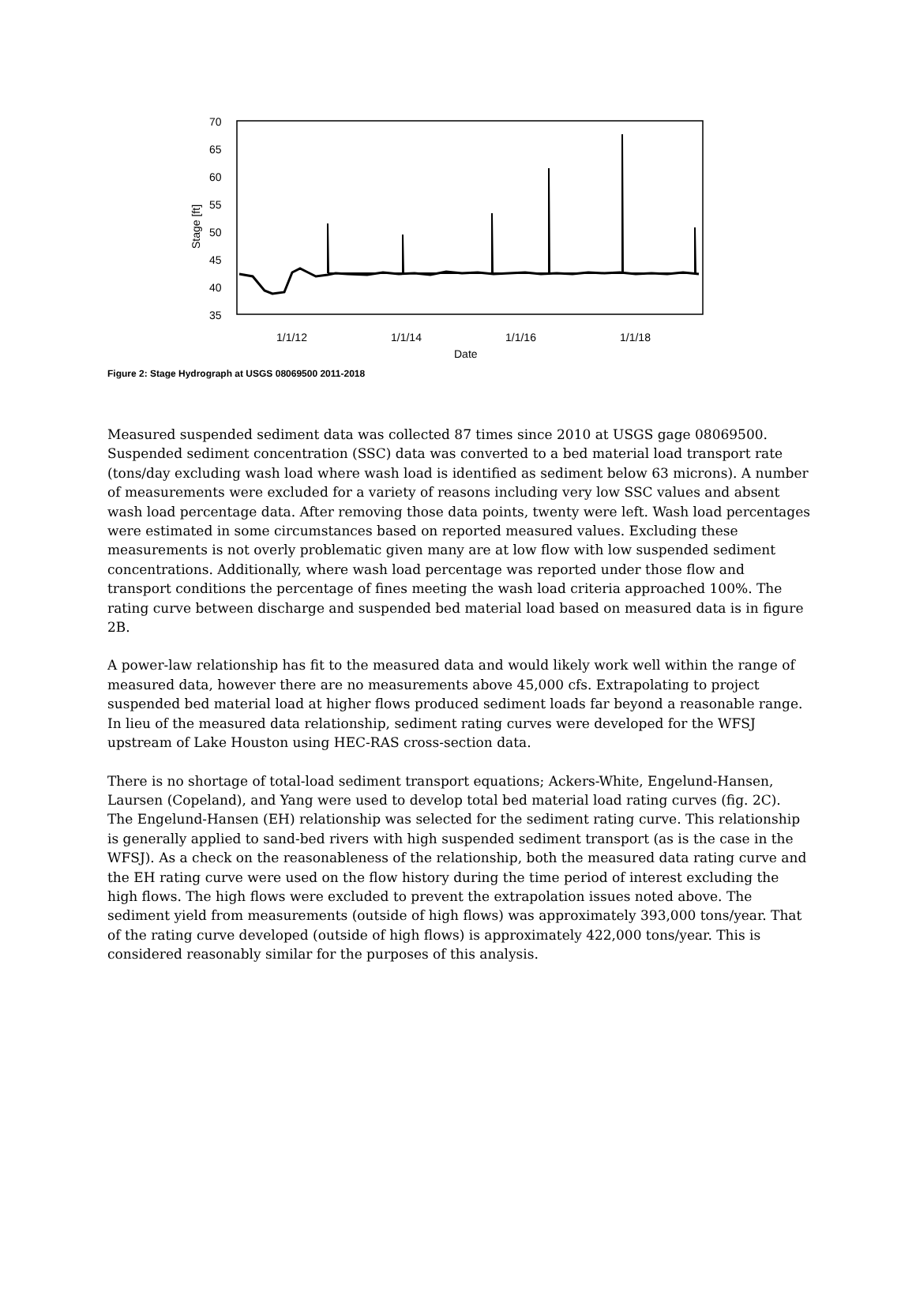70
65
60
55
50
45
40
35
Stage [ft]
1/1/12
1/1/14
1/1/16
1/1/18
Date
Figure 2: Stage Hydrograph at USGS 08069500 2011-2018
Measured suspended sediment data was collected 87 times since 2010 at USGS gage 08069500. Suspended sediment concentration (SSC) data was converted to a bed material load transport rate (tons/day excluding wash load where wash load is identified as sediment below 63 microns). A number of measurements were excluded for a variety of reasons including very low SSC values and absent wash load percentage data. After removing those data points, twenty were left. Wash load percentages were estimated in some circumstances based on reported measured values. Excluding these measurements is not overly problematic given many are at low flow with low suspended sediment concentrations. Additionally, where wash load percentage was reported under those flow and transport conditions the percentage of fines meeting the wash load criteria approached 100%. The rating curve between discharge and suspended bed material load based on measured data is in figure 2B.
A power-law relationship has fit to the measured data and would likely work well within the range of measured data, however there are no measurements above 45,000 cfs. Extrapolating to project suspended bed material load at higher flows produced sediment loads far beyond a reasonable range. In lieu of the measured data relationship, sediment rating curves were developed for the WFSJ upstream of Lake Houston using HEC-RAS cross-section data.
There is no shortage of total-load sediment transport equations; Ackers-White, Engelund-Hansen, Laursen (Copeland), and Yang were used to develop total bed material load rating curves (fig. 2C). The Engelund-Hansen (EH) relationship was selected for the sediment rating curve. This relationship is generally applied to sand-bed rivers with high suspended sediment transport (as is the case in the WFSJ). As a check on the reasonableness of the relationship, both the measured data rating curve and the EH rating curve were used on the flow history during the time period of interest excluding the high flows. The high flows were excluded to prevent the extrapolation issues noted above. The sediment yield from measurements (outside of high flows) was approximately 393,000 tons/year. That of the rating curve developed (outside of high flows) is approximately 422,000 tons/year. This is considered reasonably similar for the purposes of this analysis.